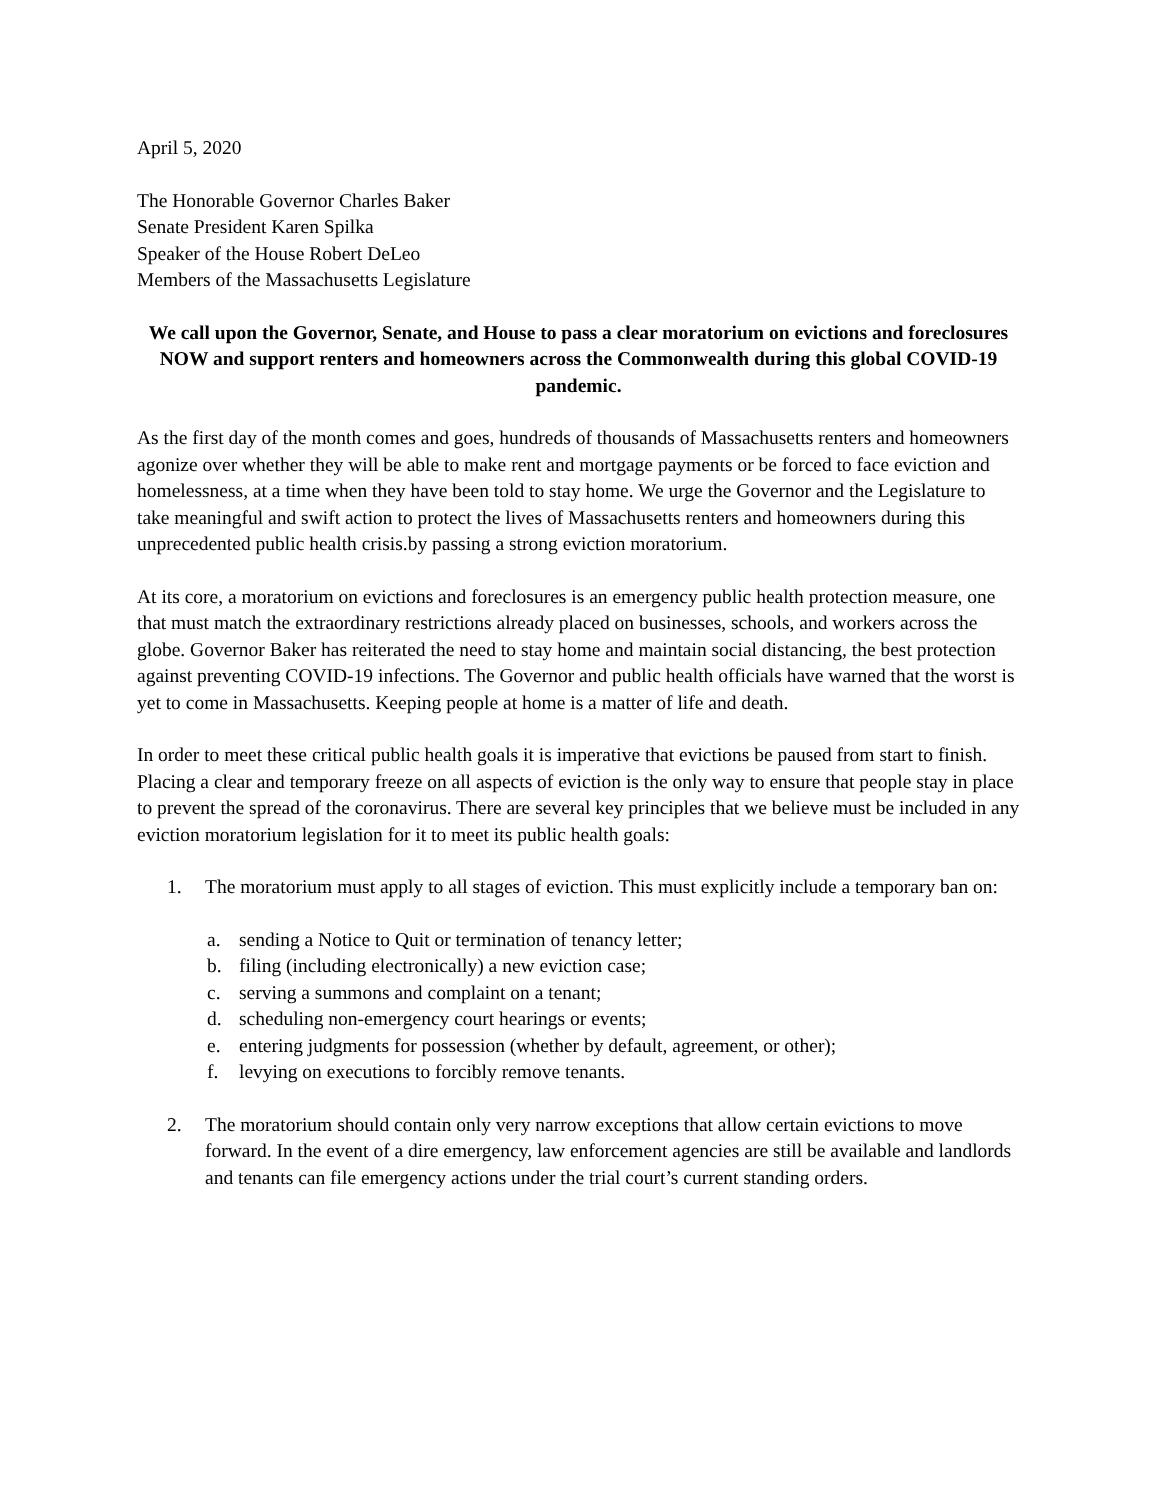April 5, 2020
The Honorable Governor Charles Baker
Senate President Karen Spilka
Speaker of the House Robert DeLeo
Members of the Massachusetts Legislature
We call upon the Governor, Senate, and House to pass a clear moratorium on evictions and foreclosures NOW and support renters and homeowners across the Commonwealth during this global COVID-19 pandemic.
As the first day of the month comes and goes, hundreds of thousands of Massachusetts renters and homeowners agonize over whether they will be able to make rent and mortgage payments or be forced to face eviction and homelessness, at a time when they have been told to stay home. We urge the Governor and the Legislature to take meaningful and swift action to protect the lives of Massachusetts renters and homeowners during this unprecedented public health crisis.by passing a strong eviction moratorium.
At its core, a moratorium on evictions and foreclosures is an emergency public health protection measure, one that must match the extraordinary restrictions already placed on businesses, schools, and workers across the globe. Governor Baker has reiterated the need to stay home and maintain social distancing, the best protection against preventing COVID-19 infections. The Governor and public health officials have warned that the worst is yet to come in Massachusetts. Keeping people at home is a matter of life and death.
In order to meet these critical public health goals it is imperative that evictions be paused from start to finish. Placing a clear and temporary freeze on all aspects of eviction is the only way to ensure that people stay in place to prevent the spread of the coronavirus. There are several key principles that we believe must be included in any eviction moratorium legislation for it to meet its public health goals:
1. The moratorium must apply to all stages of eviction. This must explicitly include a temporary ban on:
a. sending a Notice to Quit or termination of tenancy letter;
b. filing (including electronically) a new eviction case;
c. serving a summons and complaint on a tenant;
d. scheduling non-emergency court hearings or events;
e. entering judgments for possession (whether by default, agreement, or other);
f. levying on executions to forcibly remove tenants.
2. The moratorium should contain only very narrow exceptions that allow certain evictions to move forward. In the event of a dire emergency, law enforcement agencies are still be available and landlords and tenants can file emergency actions under the trial court’s current standing orders.